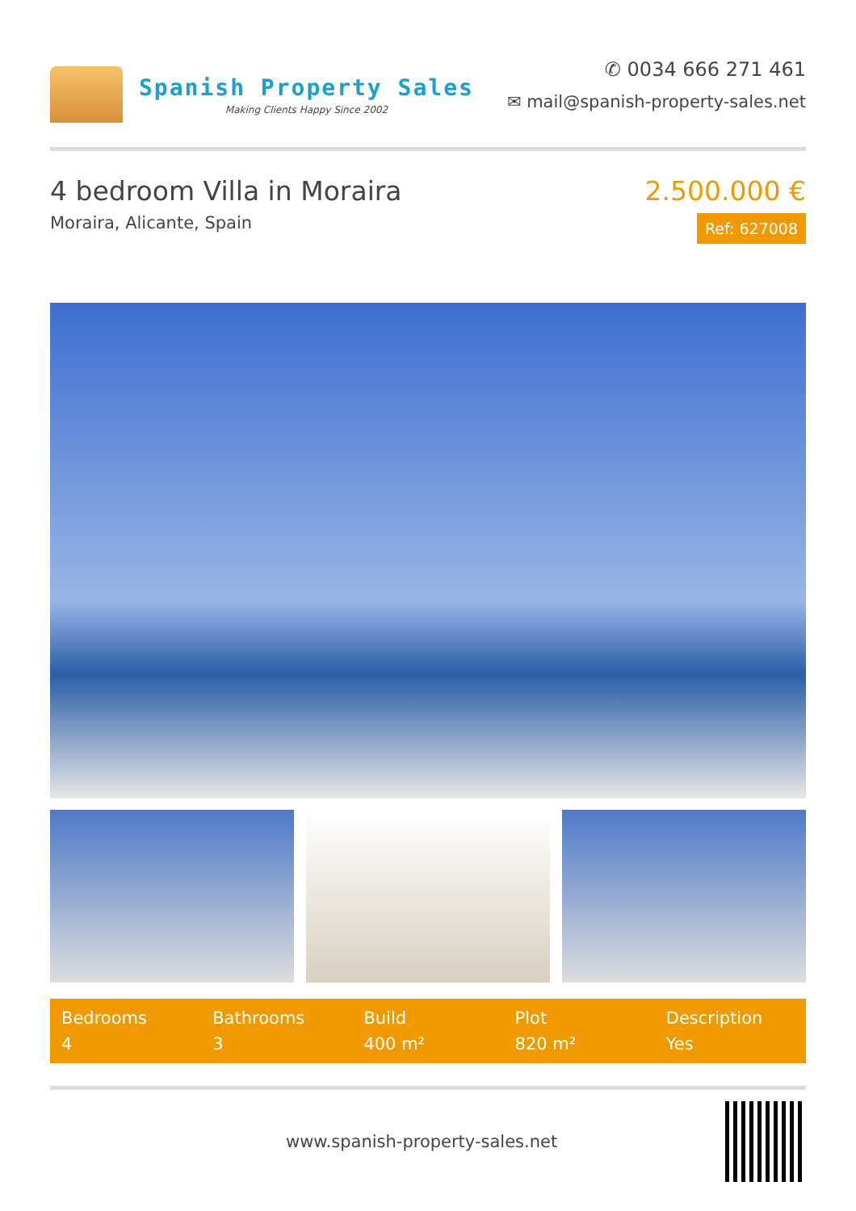Spanish Property Sales
Making Clients Happy Since 2002
✆ 0034 666 271 461
✉ mail@spanish-property-sales.net
4 bedroom Villa in Moraira
Moraira, Alicante, Spain
2.500.000 €
Ref: 627008
| Bedrooms | Bathrooms | Build | Plot | Description |
| --- | --- | --- | --- | --- |
| 4 | 3 | 400 m² | 820 m² | Yes |
www.spanish-property-sales.net